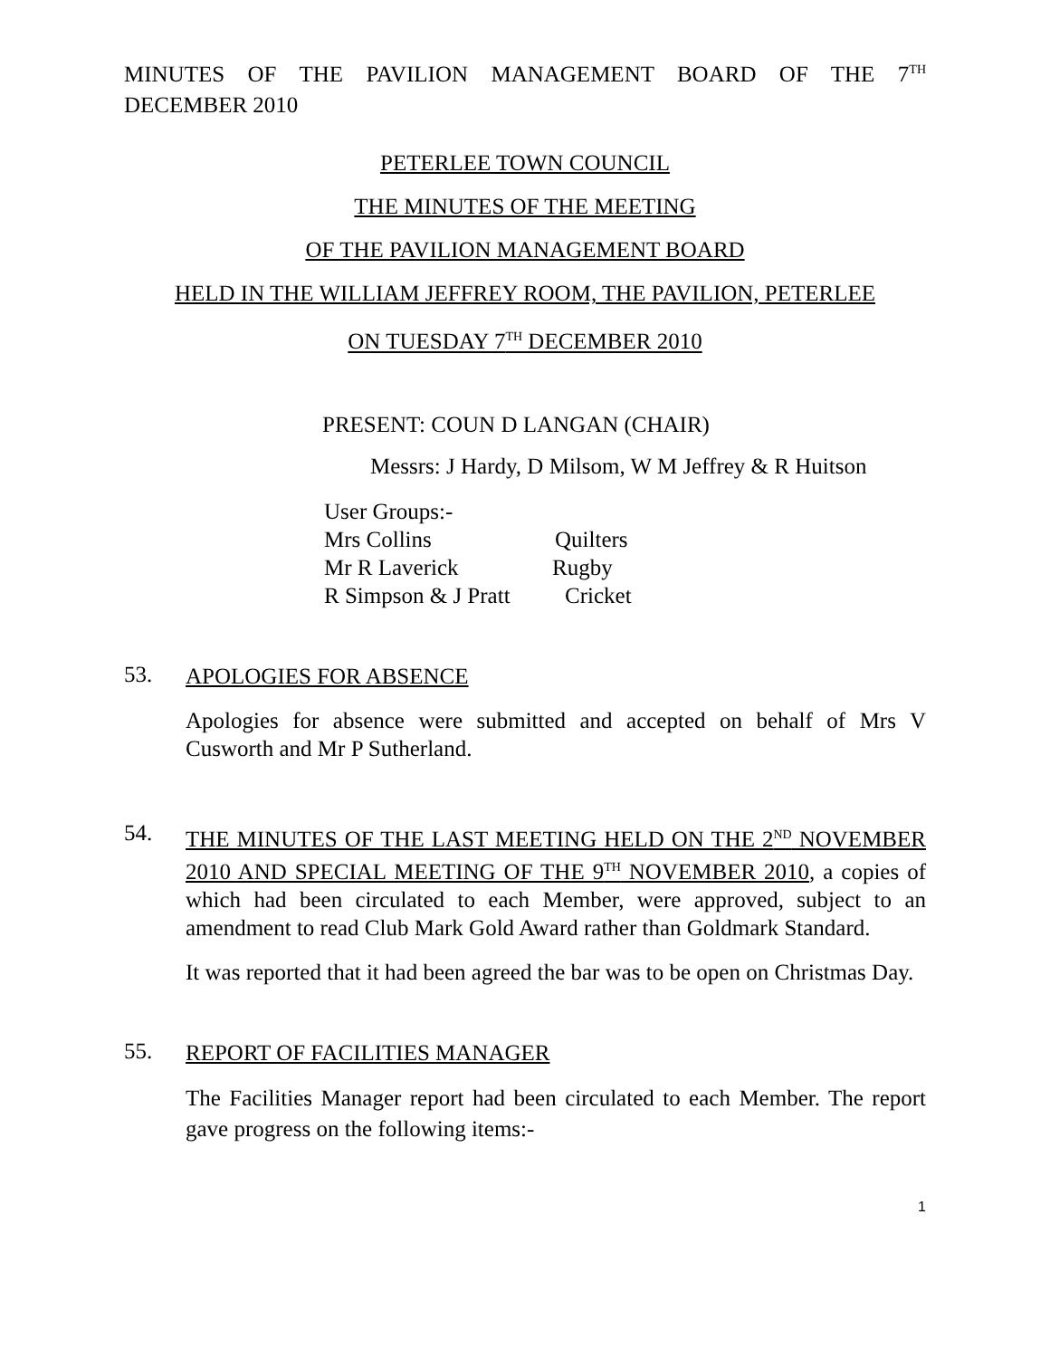MINUTES OF THE PAVILION MANAGEMENT BOARD OF THE 7<sup>TH</sup>
DECEMBER 2010
PETERLEE TOWN COUNCIL
THE MINUTES OF THE MEETING
OF THE PAVILION MANAGEMENT BOARD
HELD IN THE WILLIAM JEFFREY ROOM, THE PAVILION, PETERLEE
ON TUESDAY 7<sup>TH</sup> DECEMBER 2010
PRESENT: COUN D LANGAN (CHAIR)
Messrs: J Hardy, D Milsom, W M Jeffrey & R Huitson
User Groups:-
Mrs Collins Quilters
Mr R Laverick Rugby
R Simpson & J Pratt Cricket
53.
APOLOGIES FOR ABSENCE
Apologies for absence were submitted and accepted on behalf of Mrs V Cusworth and Mr P Sutherland.
54.
THE MINUTES OF THE LAST MEETING HELD ON THE 2<sup>ND</sup> NOVEMBER 2010 AND SPECIAL MEETING OF THE 9<sup>TH</sup> NOVEMBER 2010, a copies of which had been circulated to each Member, were approved, subject to an amendment to read Club Mark Gold Award rather than Goldmark Standard.
It was reported that it had been agreed the bar was to be open on Christmas Day.
55.
REPORT OF FACILITIES MANAGER
The Facilities Manager report had been circulated to each Member. The report gave progress on the following items:-
1